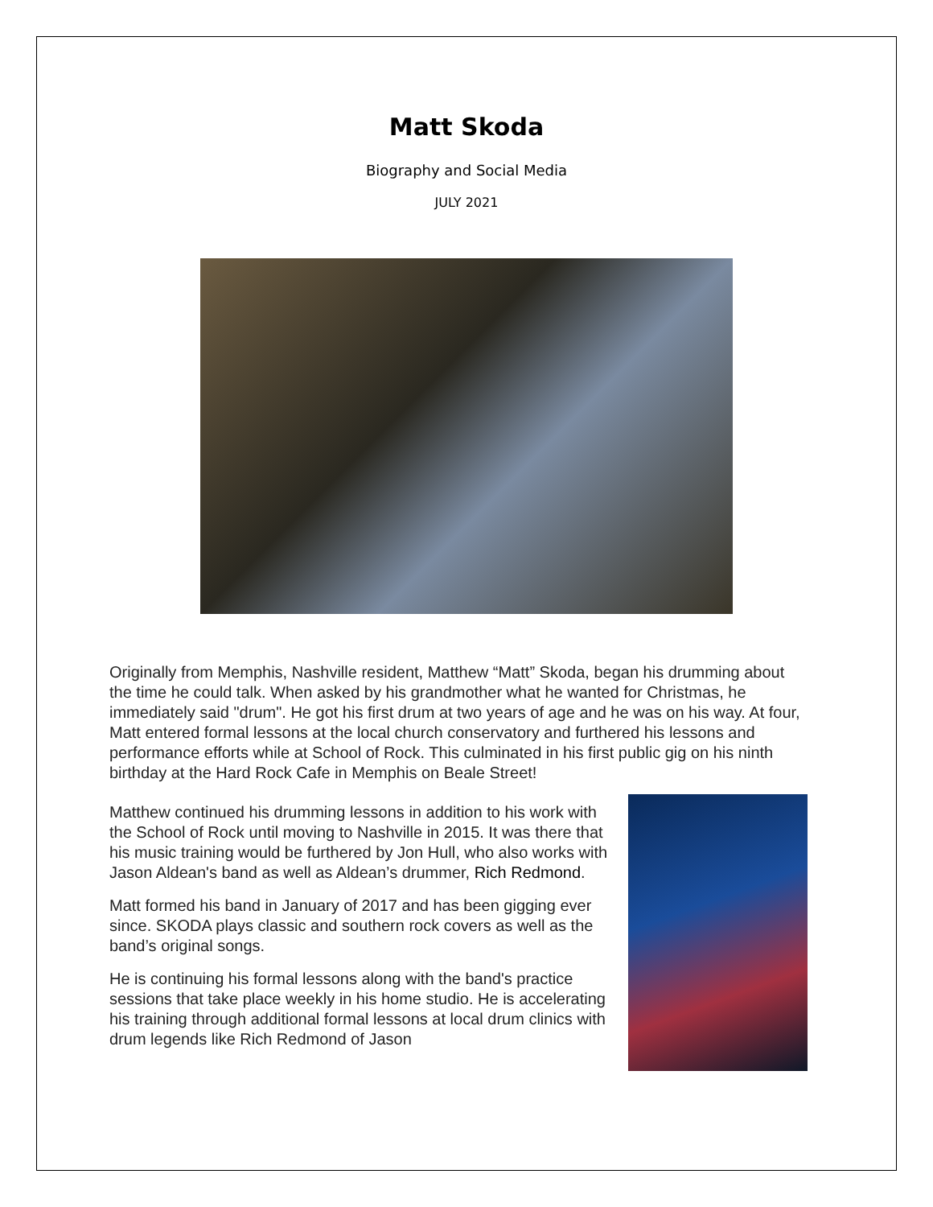Matt Skoda
Biography and Social Media
JULY 2021
Originally from Memphis, Nashville resident, Matthew “Matt” Skoda, began his drumming about the time he could talk. When asked by his grandmother what he wanted for Christmas, he immediately said "drum". He got his first drum at two years of age and he was on his way. At four, Matt entered formal lessons at the local church conservatory and furthered his lessons and performance efforts while at School of Rock. This culminated in his first public gig on his ninth birthday at the Hard Rock Cafe in Memphis on Beale Street!
Matthew continued his drumming lessons in addition to his work with the School of Rock until moving to Nashville in 2015. It was there that his music training would be furthered by Jon Hull, who also works with Jason Aldean's band as well as Aldean’s drummer, Rich Redmond.
Matt formed his band in January of 2017 and has been gigging ever since. SKODA plays classic and southern rock covers as well as the band’s original songs.
He is continuing his formal lessons along with the band's practice sessions that take place weekly in his home studio. He is accelerating his training through additional formal lessons at local drum clinics with drum legends like Rich Redmond of Jason